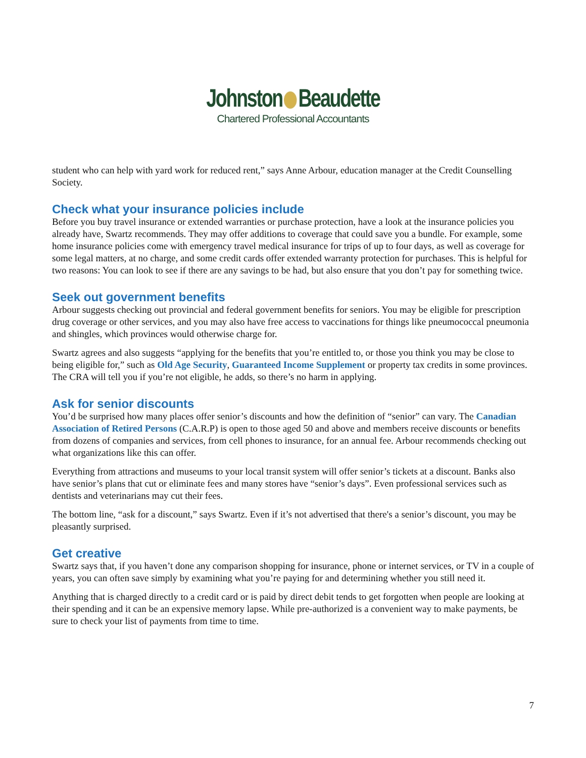Johnston Beaudette
Chartered Professional Accountants
student who can help with yard work for reduced rent,” says Anne Arbour, education manager at the Credit Counselling Society.
Check what your insurance policies include
Before you buy travel insurance or extended warranties or purchase protection, have a look at the insurance policies you already have, Swartz recommends. They may offer additions to coverage that could save you a bundle. For example, some home insurance policies come with emergency travel medical insurance for trips of up to four days, as well as coverage for some legal matters, at no charge, and some credit cards offer extended warranty protection for purchases. This is helpful for two reasons: You can look to see if there are any savings to be had, but also ensure that you don’t pay for something twice.
Seek out government benefits
Arbour suggests checking out provincial and federal government benefits for seniors. You may be eligible for prescription drug coverage or other services, and you may also have free access to vaccinations for things like pneumococcal pneumonia and shingles, which provinces would otherwise charge for.
Swartz agrees and also suggests “applying for the benefits that you’re entitled to, or those you think you may be close to being eligible for,” such as Old Age Security, Guaranteed Income Supplement or property tax credits in some provinces. The CRA will tell you if you’re not eligible, he adds, so there’s no harm in applying.
Ask for senior discounts
You’d be surprised how many places offer senior’s discounts and how the definition of “senior” can vary. The Canadian Association of Retired Persons (C.A.R.P) is open to those aged 50 and above and members receive discounts or benefits from dozens of companies and services, from cell phones to insurance, for an annual fee. Arbour recommends checking out what organizations like this can offer.
Everything from attractions and museums to your local transit system will offer senior’s tickets at a discount. Banks also have senior’s plans that cut or eliminate fees and many stores have “senior’s days”. Even professional services such as dentists and veterinarians may cut their fees.
The bottom line, “ask for a discount,” says Swartz. Even if it’s not advertised that there's a senior’s discount, you may be pleasantly surprised.
Get creative
Swartz says that, if you haven’t done any comparison shopping for insurance, phone or internet services, or TV in a couple of years, you can often save simply by examining what you’re paying for and determining whether you still need it.
Anything that is charged directly to a credit card or is paid by direct debit tends to get forgotten when people are looking at their spending and it can be an expensive memory lapse. While pre-authorized is a convenient way to make payments, be sure to check your list of payments from time to time.
7